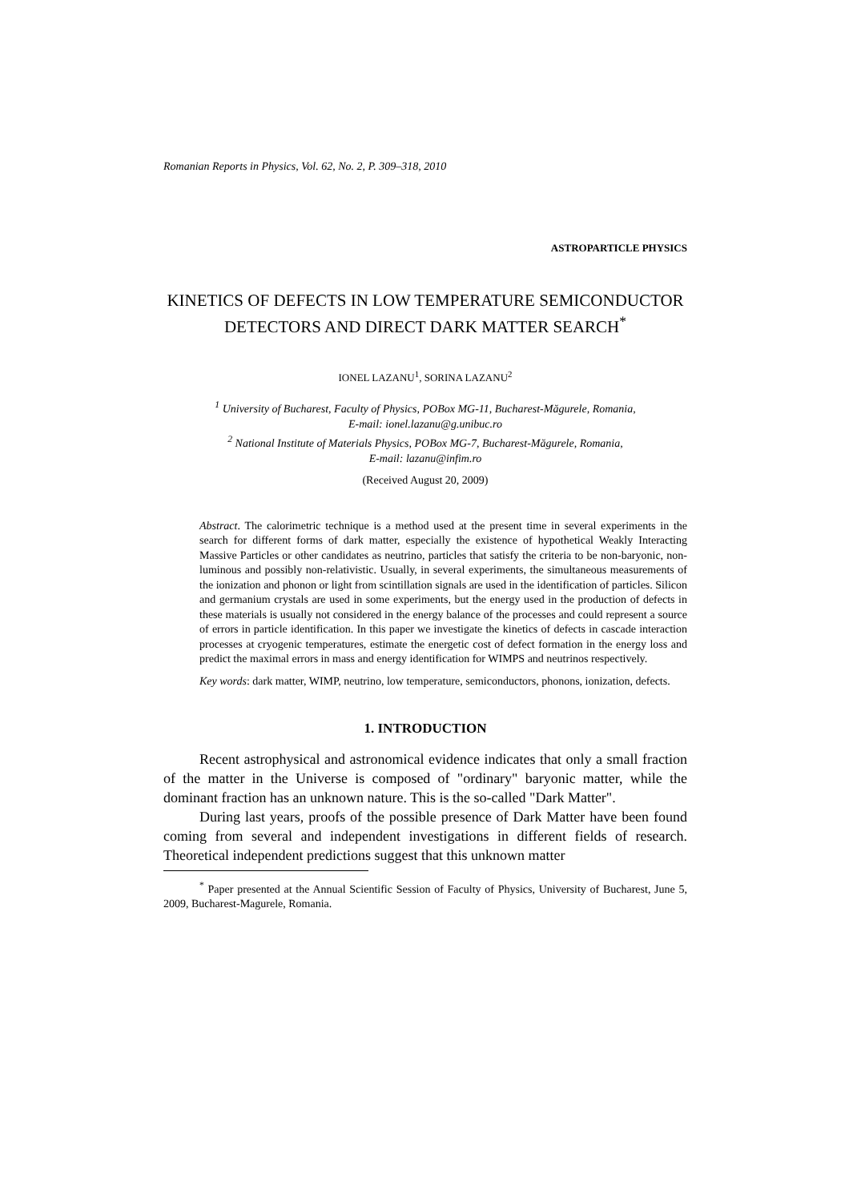Romanian Reports in Physics, Vol. 62, No. 2, P. 309–318, 2010
ASTROPARTICLE PHYSICS
KINETICS OF DEFECTS IN LOW TEMPERATURE SEMICONDUCTOR DETECTORS AND DIRECT DARK MATTER SEARCH<sup>*</sup>
IONEL LAZANU<sup>1</sup>, SORINA LAZANU<sup>2</sup>
<sup>1</sup> University of Bucharest, Faculty of Physics, POBox MG-11, Bucharest-Măgurele, Romania,
E-mail: ionel.lazanu@g.unibuc.ro
<sup>2</sup> National Institute of Materials Physics, POBox MG-7, Bucharest-Măgurele, Romania,
E-mail: lazanu@infim.ro
(Received August 20, 2009)
Abstract. The calorimetric technique is a method used at the present time in several experiments in the search for different forms of dark matter, especially the existence of hypothetical Weakly Interacting Massive Particles or other candidates as neutrino, particles that satisfy the criteria to be non-baryonic, non-luminous and possibly non-relativistic. Usually, in several experiments, the simultaneous measurements of the ionization and phonon or light from scintillation signals are used in the identification of particles. Silicon and germanium crystals are used in some experiments, but the energy used in the production of defects in these materials is usually not considered in the energy balance of the processes and could represent a source of errors in particle identification. In this paper we investigate the kinetics of defects in cascade interaction processes at cryogenic temperatures, estimate the energetic cost of defect formation in the energy loss and predict the maximal errors in mass and energy identification for WIMPS and neutrinos respectively.
Key words: dark matter, WIMP, neutrino, low temperature, semiconductors, phonons, ionization, defects.
1. INTRODUCTION
Recent astrophysical and astronomical evidence indicates that only a small fraction of the matter in the Universe is composed of "ordinary" baryonic matter, while the dominant fraction has an unknown nature. This is the so-called "Dark Matter".
During last years, proofs of the possible presence of Dark Matter have been found coming from several and independent investigations in different fields of research. Theoretical independent predictions suggest that this unknown matter
<sup>*</sup> Paper presented at the Annual Scientific Session of Faculty of Physics, University of Bucharest, June 5, 2009, Bucharest-Magurele, Romania.